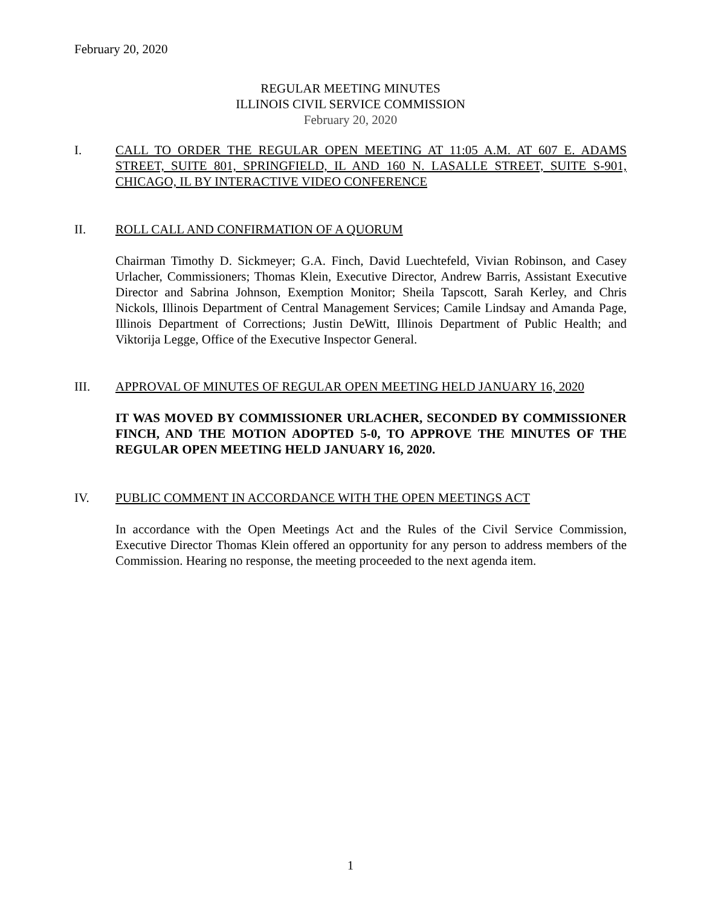February 20, 2020
REGULAR MEETING MINUTES
ILLINOIS CIVIL SERVICE COMMISSION
February 20, 2020
I. CALL TO ORDER THE REGULAR OPEN MEETING AT 11:05 A.M. AT 607 E. ADAMS STREET, SUITE 801, SPRINGFIELD, IL AND 160 N. LASALLE STREET, SUITE S-901, CHICAGO, IL BY INTERACTIVE VIDEO CONFERENCE
II. ROLL CALL AND CONFIRMATION OF A QUORUM
Chairman Timothy D. Sickmeyer; G.A. Finch, David Luechtefeld, Vivian Robinson, and Casey Urlacher, Commissioners; Thomas Klein, Executive Director, Andrew Barris, Assistant Executive Director and Sabrina Johnson, Exemption Monitor; Sheila Tapscott, Sarah Kerley, and Chris Nickols, Illinois Department of Central Management Services; Camile Lindsay and Amanda Page, Illinois Department of Corrections; Justin DeWitt, Illinois Department of Public Health; and Viktorija Legge, Office of the Executive Inspector General.
III. APPROVAL OF MINUTES OF REGULAR OPEN MEETING HELD JANUARY 16, 2020
IT WAS MOVED BY COMMISSIONER URLACHER, SECONDED BY COMMISSIONER FINCH, AND THE MOTION ADOPTED 5-0, TO APPROVE THE MINUTES OF THE REGULAR OPEN MEETING HELD JANUARY 16, 2020.
IV. PUBLIC COMMENT IN ACCORDANCE WITH THE OPEN MEETINGS ACT
In accordance with the Open Meetings Act and the Rules of the Civil Service Commission, Executive Director Thomas Klein offered an opportunity for any person to address members of the Commission. Hearing no response, the meeting proceeded to the next agenda item.
1